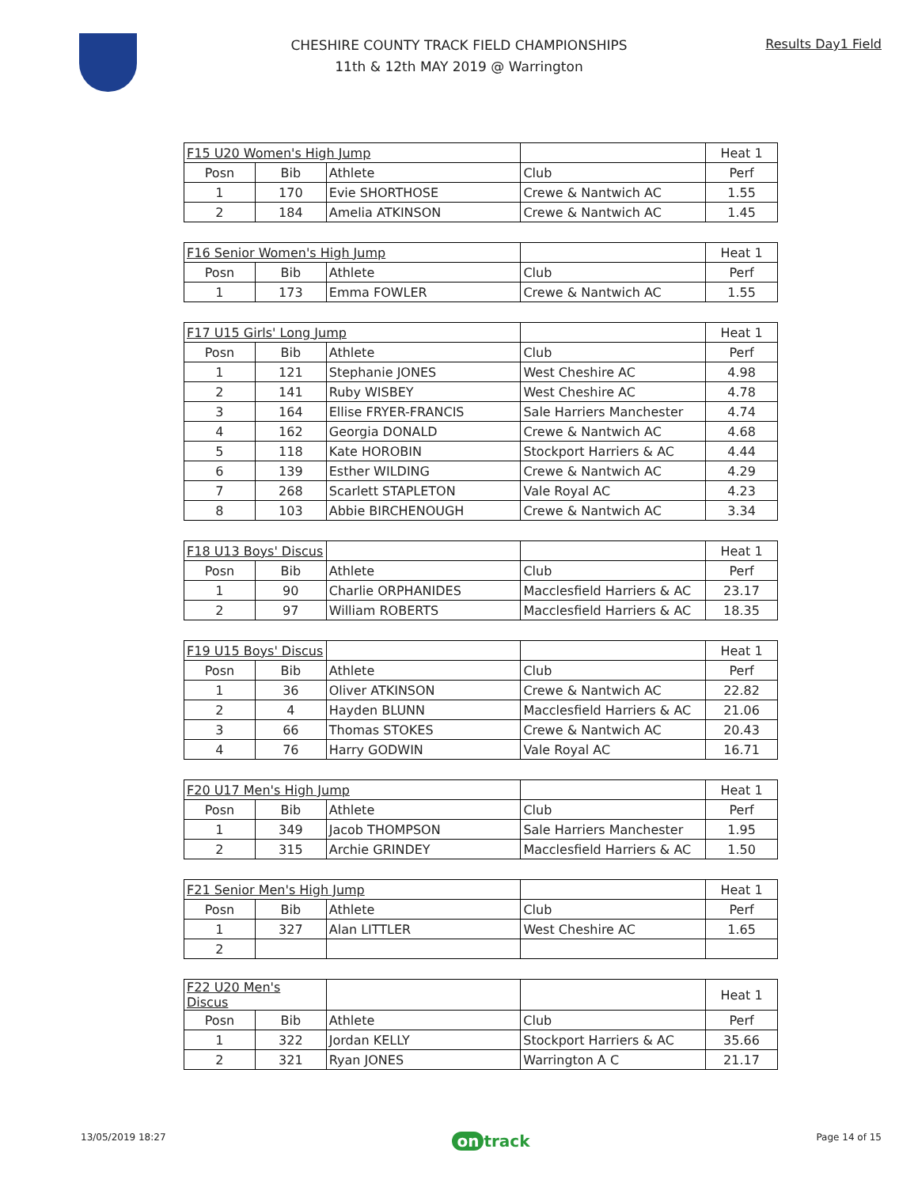CHESHIRE COUNTY TRACK FIELD CHAMPIONSHIPS
11th & 12th MAY 2019 @ Warrington
Results Day1 Field
| F15 U20 Women's High Jump | | | | Heat 1 |
| Posn | Bib | Athlete | Club | Perf |
| 1 | 170 | Evie SHORTHOSE | Crewe & Nantwich AC | 1.55 |
| 2 | 184 | Amelia ATKINSON | Crewe & Nantwich AC | 1.45 |
| F16 Senior Women's High Jump | | | | Heat 1 |
| Posn | Bib | Athlete | Club | Perf |
| 1 | 173 | Emma FOWLER | Crewe & Nantwich AC | 1.55 |
| F17 U15 Girls' Long Jump | | | | Heat 1 |
| Posn | Bib | Athlete | Club | Perf |
| 1 | 121 | Stephanie JONES | West Cheshire AC | 4.98 |
| 2 | 141 | Ruby WISBEY | West Cheshire AC | 4.78 |
| 3 | 164 | Ellise FRYER-FRANCIS | Sale Harriers Manchester | 4.74 |
| 4 | 162 | Georgia DONALD | Crewe & Nantwich AC | 4.68 |
| 5 | 118 | Kate HOROBIN | Stockport Harriers & AC | 4.44 |
| 6 | 139 | Esther WILDING | Crewe & Nantwich AC | 4.29 |
| 7 | 268 | Scarlett STAPLETON | Vale Royal AC | 4.23 |
| 8 | 103 | Abbie BIRCHENOUGH | Crewe & Nantwich AC | 3.34 |
| F18 U13 Boys' Discus | | | | Heat 1 |
| Posn | Bib | Athlete | Club | Perf |
| 1 | 90 | Charlie ORPHANIDES | Macclesfield Harriers & AC | 23.17 |
| 2 | 97 | William ROBERTS | Macclesfield Harriers & AC | 18.35 |
| F19 U15 Boys' Discus | | | | Heat 1 |
| Posn | Bib | Athlete | Club | Perf |
| 1 | 36 | Oliver ATKINSON | Crewe & Nantwich AC | 22.82 |
| 2 | 4 | Hayden BLUNN | Macclesfield Harriers & AC | 21.06 |
| 3 | 66 | Thomas STOKES | Crewe & Nantwich AC | 20.43 |
| 4 | 76 | Harry GODWIN | Vale Royal AC | 16.71 |
| F20 U17 Men's High Jump | | | | Heat 1 |
| Posn | Bib | Athlete | Club | Perf |
| 1 | 349 | Jacob THOMPSON | Sale Harriers Manchester | 1.95 |
| 2 | 315 | Archie GRINDEY | Macclesfield Harriers & AC | 1.50 |
| F21 Senior Men's High Jump | | | | Heat 1 |
| Posn | Bib | Athlete | Club | Perf |
| 1 | 327 | Alan LITTLER | West Cheshire AC | 1.65 |
| 2 | | | | |
| F22 U20 Men's Discus | | | | Heat 1 |
| Posn | Bib | Athlete | Club | Perf |
| 1 | 322 | Jordan KELLY | Stockport Harriers & AC | 35.66 |
| 2 | 321 | Ryan JONES | Warrington A C | 21.17 |
13/05/2019 18:27 on track Page 14 of 15